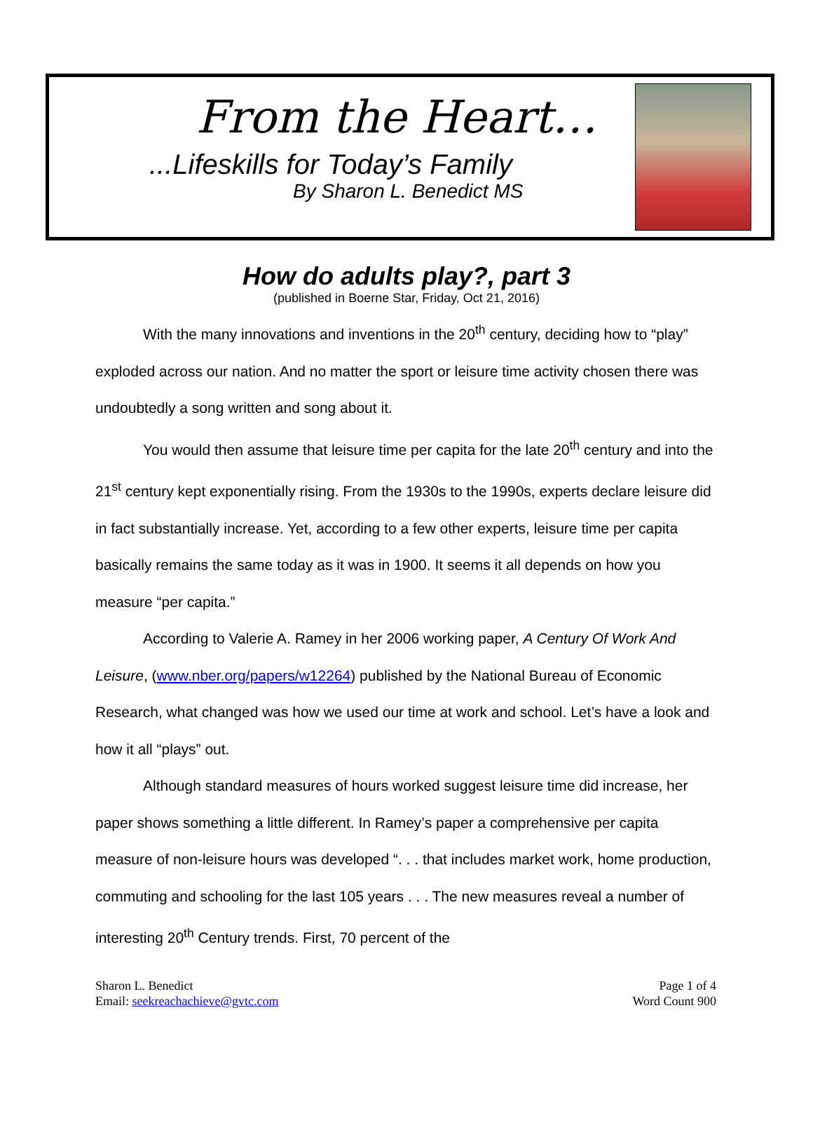From the Heart…
...Lifeskills for Today’s Family
By Sharon L. Benedict MS
How do adults play?, part 3
(published in Boerne Star, Friday, Oct 21, 2016)
With the many innovations and inventions in the 20<sup>th</sup> century, deciding how to “play” exploded across our nation. And no matter the sport or leisure time activity chosen there was undoubtedly a song written and song about it.
You would then assume that leisure time per capita for the late 20<sup>th</sup> century and into the 21<sup>st</sup> century kept exponentially rising. From the 1930s to the 1990s, experts declare leisure did in fact substantially increase. Yet, according to a few other experts, leisure time per capita basically remains the same today as it was in 1900. It seems it all depends on how you measure “per capita.”
According to Valerie A. Ramey in her 2006 working paper, A Century Of Work And Leisure, (www.nber.org/papers/w12264) published by the National Bureau of Economic Research, what changed was how we used our time at work and school. Let’s have a look and how it all “plays” out.
Although standard measures of hours worked suggest leisure time did increase, her paper shows something a little different. In Ramey’s paper a comprehensive per capita measure of non-leisure hours was developed “. . . that includes market work, home production, commuting and schooling for the last 105 years . . . The new measures reveal a number of interesting 20<sup>th</sup> Century trends. First, 70 percent of the
Sharon L. Benedict
Email: seekreachachieve@gvtc.com
Page 1 of 4
Word Count 900